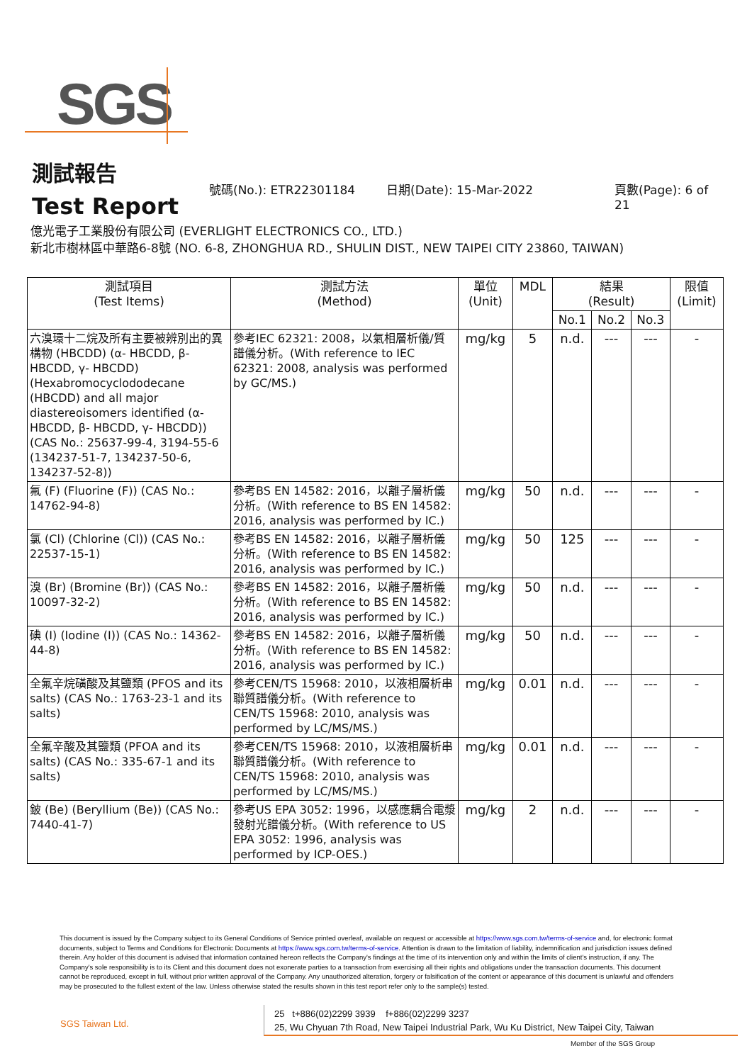SGS
測試報告
Test Report
號碼(No.): ETR22301184 日期(Date): 15-Mar-2022 頁數(Page): 6 of 21
億光電子工業股份有限公司 (EVERLIGHT ELECTRONICS CO., LTD.)
新北市樹林區中華路6-8號 (NO. 6-8, ZHONGHUA RD., SHULIN DIST., NEW TAIPEI CITY 23860, TAIWAN)
| 測試項目 (Test Items) | 測試方法 (Method) | 單位 (Unit) | MDL | 結果 (Result) | | | 限值 (Limit) |
| --- | --- | --- | --- | --- | --- | --- | --- |
| | | | | No.1 | No.2 | No.3 | |
| 六溴環十二烷及所有主要被辨別出的異構物 (HBCDD) (α- HBCDD, β- HBCDD, γ- HBCDD) (Hexabromocyclododecane (HBCDD) and all major diastereoisomers identified (α- HBCDD, β- HBCDD, γ- HBCDD)) (CAS No.: 25637-99-4, 3194-55-6 (134237-51-7, 134237-50-6, 134237-52-8)) | 參考IEC 62321: 2008，以氣相層析儀/質譜儀分析。(With reference to IEC 62321: 2008, analysis was performed by GC/MS.) | mg/kg | 5 | n.d. | --- | --- | - |
| 氟 (F) (Fluorine (F)) (CAS No.: 14762-94-8) | 參考BS EN 14582: 2016，以離子層析儀分析。(With reference to BS EN 14582: 2016, analysis was performed by IC.) | mg/kg | 50 | n.d. | --- | --- | - |
| 氯 (Cl) (Chlorine (Cl)) (CAS No.: 22537-15-1) | 參考BS EN 14582: 2016，以離子層析儀分析。(With reference to BS EN 14582: 2016, analysis was performed by IC.) | mg/kg | 50 | 125 | --- | --- | - |
| 溴 (Br) (Bromine (Br)) (CAS No.: 10097-32-2) | 參考BS EN 14582: 2016，以離子層析儀分析。(With reference to BS EN 14582: 2016, analysis was performed by IC.) | mg/kg | 50 | n.d. | --- | --- | - |
| 碘 (I) (Iodine (I)) (CAS No.: 14362-44-8) | 參考BS EN 14582: 2016，以離子層析儀分析。(With reference to BS EN 14582: 2016, analysis was performed by IC.) | mg/kg | 50 | n.d. | --- | --- | - |
| 全氟辛烷磺酸及其鹽類 (PFOS and its salts) (CAS No.: 1763-23-1 and its salts) | 參考CEN/TS 15968: 2010，以液相層析串聯質譜儀分析。(With reference to CEN/TS 15968: 2010, analysis was performed by LC/MS/MS.) | mg/kg | 0.01 | n.d. | --- | --- | - |
| 全氟辛酸及其鹽類 (PFOA and its salts) (CAS No.: 335-67-1 and its salts) | 參考CEN/TS 15968: 2010，以液相層析串聯質譜儀分析。(With reference to CEN/TS 15968: 2010, analysis was performed by LC/MS/MS.) | mg/kg | 0.01 | n.d. | --- | --- | - |
| 鈹 (Be) (Beryllium (Be)) (CAS No.: 7440-41-7) | 參考US EPA 3052: 1996，以感應耦合電漿發射光譜儀分析。(With reference to US EPA 3052: 1996, analysis was performed by ICP-OES.) | mg/kg | 2 | n.d. | --- | --- | - |
This document is issued by the Company subject to its General Conditions of Service printed overleaf, available on request or accessible at https://www.sgs.com.tw/terms-of-service and, for electronic format documents, subject to Terms and Conditions for Electronic Documents at https://www.sgs.com.tw/terms-of-service. Attention is drawn to the limitation of liability, indemnification and jurisdiction issues defined therein. Any holder of this document is advised that information contained hereon reflects the Company's findings at the time of its intervention only and within the limits of client's instruction, if any. The Company's sole responsibility is to its Client and this document does not exonerate parties to a transaction from exercising all their rights and obligations under the transaction documents. This document cannot be reproduced, except in full, without prior written approval of the Company. Any unauthorized alteration, forgery or falsification of the content or appearance of this document is unlawful and offenders may be prosecuted to the fullest extent of the law. Unless otherwise stated the results shown in this test report refer only to the sample(s) tested.
SGS Taiwan Ltd.
25 t+886(02)2299 3939 f+886(02)2299 3237
25, Wu Chyuan 7th Road, New Taipei Industrial Park, Wu Ku District, New Taipei City, Taiwan
Member of the SGS Group